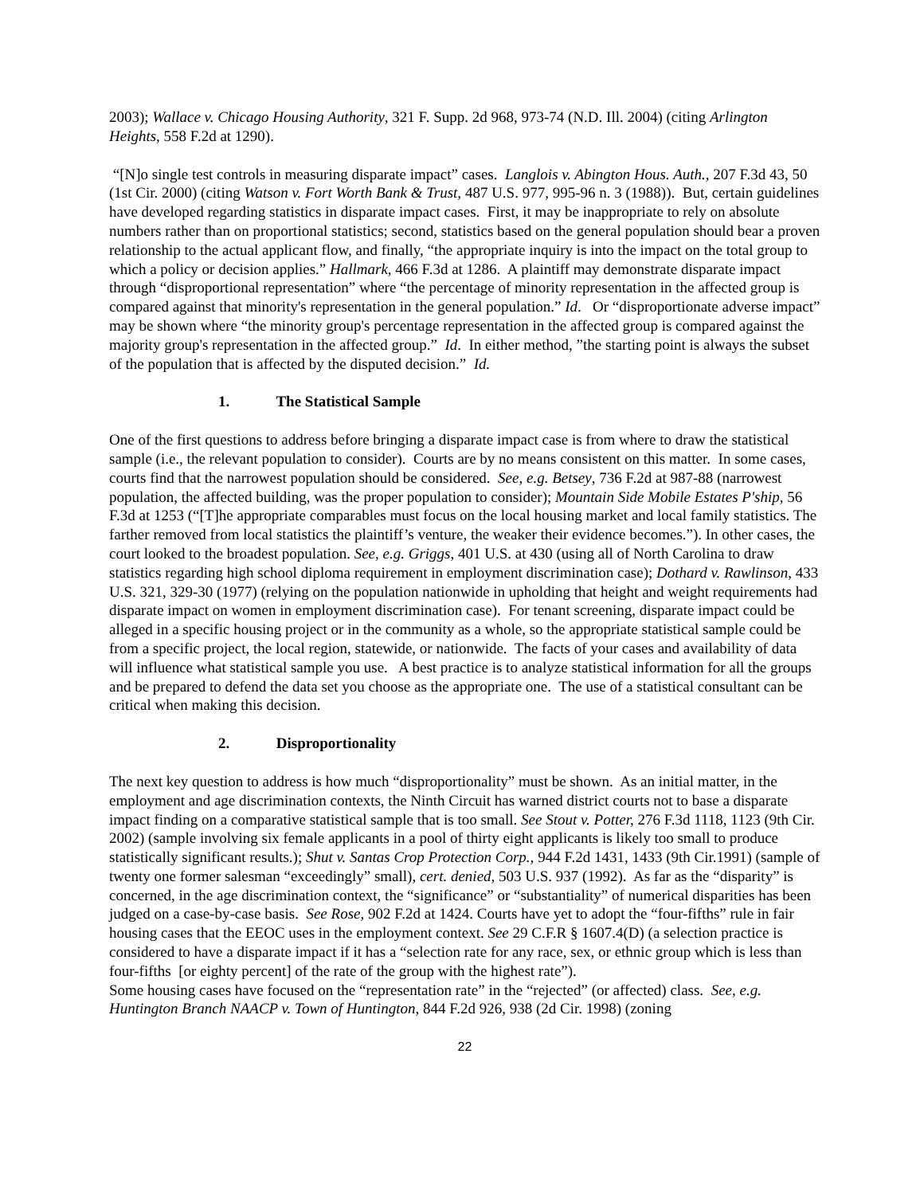2003); Wallace v. Chicago Housing Authority, 321 F. Supp. 2d 968, 973-74 (N.D. Ill. 2004) (citing Arlington Heights, 558 F.2d at 1290).
“[N]o single test controls in measuring disparate impact” cases. Langlois v. Abington Hous. Auth., 207 F.3d 43, 50 (1st Cir. 2000) (citing Watson v. Fort Worth Bank & Trust, 487 U.S. 977, 995-96 n. 3 (1988)). But, certain guidelines have developed regarding statistics in disparate impact cases. First, it may be inappropriate to rely on absolute numbers rather than on proportional statistics; second, statistics based on the general population should bear a proven relationship to the actual applicant flow, and finally, “the appropriate inquiry is into the impact on the total group to which a policy or decision applies.” Hallmark, 466 F.3d at 1286. A plaintiff may demonstrate disparate impact through “disproportional representation” where “the percentage of minority representation in the affected group is compared against that minority's representation in the general population.” Id. Or “disproportionate adverse impact” may be shown where “the minority group's percentage representation in the affected group is compared against the majority group's representation in the affected group.” Id. In either method, ”the starting point is always the subset of the population that is affected by the disputed decision.” Id.
1. The Statistical Sample
One of the first questions to address before bringing a disparate impact case is from where to draw the statistical sample (i.e., the relevant population to consider). Courts are by no means consistent on this matter. In some cases, courts find that the narrowest population should be considered. See, e.g. Betsey, 736 F.2d at 987-88 (narrowest population, the affected building, was the proper population to consider); Mountain Side Mobile Estates P'ship, 56 F.3d at 1253 (“[T]he appropriate comparables must focus on the local housing market and local family statistics. The farther removed from local statistics the plaintiff’s venture, the weaker their evidence becomes.”). In other cases, the court looked to the broadest population. See, e.g. Griggs, 401 U.S. at 430 (using all of North Carolina to draw statistics regarding high school diploma requirement in employment discrimination case); Dothard v. Rawlinson, 433 U.S. 321, 329-30 (1977) (relying on the population nationwide in upholding that height and weight requirements had disparate impact on women in employment discrimination case). For tenant screening, disparate impact could be alleged in a specific housing project or in the community as a whole, so the appropriate statistical sample could be from a specific project, the local region, statewide, or nationwide. The facts of your cases and availability of data will influence what statistical sample you use. A best practice is to analyze statistical information for all the groups and be prepared to defend the data set you choose as the appropriate one. The use of a statistical consultant can be critical when making this decision.
2. Disproportionality
The next key question to address is how much “disproportionality” must be shown. As an initial matter, in the employment and age discrimination contexts, the Ninth Circuit has warned district courts not to base a disparate impact finding on a comparative statistical sample that is too small. See Stout v. Potter, 276 F.3d 1118, 1123 (9th Cir. 2002) (sample involving six female applicants in a pool of thirty eight applicants is likely too small to produce statistically significant results.); Shut v. Santas Crop Protection Corp., 944 F.2d 1431, 1433 (9th Cir.1991) (sample of twenty one former salesman “exceedingly” small), cert. denied, 503 U.S. 937 (1992). As far as the “disparity” is concerned, in the age discrimination context, the “significance” or “substantiality” of numerical disparities has been judged on a case-by-case basis. See Rose, 902 F.2d at 1424. Courts have yet to adopt the “four-fifths” rule in fair housing cases that the EEOC uses in the employment context. See 29 C.F.R § 1607.4(D) (a selection practice is considered to have a disparate impact if it has a “selection rate for any race, sex, or ethnic group which is less than four-fifths [or eighty percent] of the rate of the group with the highest rate”).
Some housing cases have focused on the “representation rate” in the “rejected” (or affected) class. See, e.g. Huntington Branch NAACP v. Town of Huntington, 844 F.2d 926, 938 (2d Cir. 1998) (zoning
22